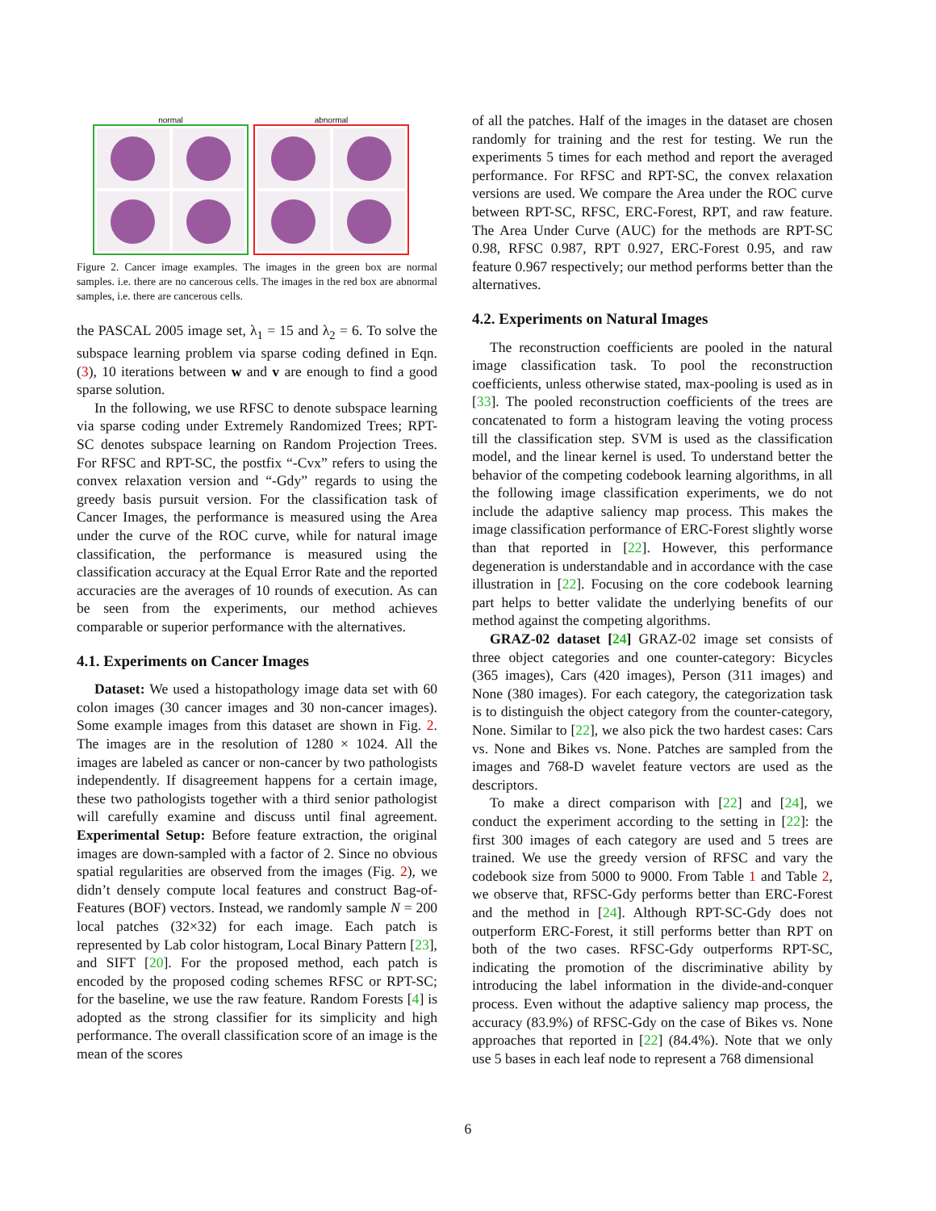normal abnormal
Figure 2. Cancer image examples. The images in the green box are normal samples. i.e. there are no cancerous cells. The images in the red box are abnormal samples, i.e. there are cancerous cells.
the PASCAL 2005 image set, λ<sub>1</sub> = 15 and λ<sub>2</sub> = 6. To solve the subspace learning problem via sparse coding defined in Eqn. (3), 10 iterations between w and v are enough to find a good sparse solution.
In the following, we use RFSC to denote subspace learning via sparse coding under Extremely Randomized Trees; RPT-SC denotes subspace learning on Random Projection Trees. For RFSC and RPT-SC, the postfix “-Cvx” refers to using the convex relaxation version and “-Gdy” regards to using the greedy basis pursuit version. For the classification task of Cancer Images, the performance is measured using the Area under the curve of the ROC curve, while for natural image classification, the performance is measured using the classification accuracy at the Equal Error Rate and the reported accuracies are the averages of 10 rounds of execution. As can be seen from the experiments, our method achieves comparable or superior performance with the alternatives.
4.1. Experiments on Cancer Images
Dataset: We used a histopathology image data set with 60 colon images (30 cancer images and 30 non-cancer images). Some example images from this dataset are shown in Fig. 2. The images are in the resolution of 1280 × 1024. All the images are labeled as cancer or non-cancer by two pathologists independently. If disagreement happens for a certain image, these two pathologists together with a third senior pathologist will carefully examine and discuss until final agreement. Experimental Setup: Before feature extraction, the original images are down-sampled with a factor of 2. Since no obvious spatial regularities are observed from the images (Fig. 2), we didn’t densely compute local features and construct Bag-of-Features (BOF) vectors. Instead, we randomly sample N = 200 local patches (32×32) for each image. Each patch is represented by Lab color histogram, Local Binary Pattern [23], and SIFT [20]. For the proposed method, each patch is encoded by the proposed coding schemes RFSC or RPT-SC; for the baseline, we use the raw feature. Random Forests [4] is adopted as the strong classifier for its simplicity and high performance. The overall classification score of an image is the mean of the scores
of all the patches. Half of the images in the dataset are chosen randomly for training and the rest for testing. We run the experiments 5 times for each method and report the averaged performance. For RFSC and RPT-SC, the convex relaxation versions are used. We compare the Area under the ROC curve between RPT-SC, RFSC, ERC-Forest, RPT, and raw feature. The Area Under Curve (AUC) for the methods are RPT-SC 0.98, RFSC 0.987, RPT 0.927, ERC-Forest 0.95, and raw feature 0.967 respectively; our method performs better than the alternatives.
4.2. Experiments on Natural Images
The reconstruction coefficients are pooled in the natural image classification task. To pool the reconstruction coefficients, unless otherwise stated, max-pooling is used as in [33]. The pooled reconstruction coefficients of the trees are concatenated to form a histogram leaving the voting process till the classification step. SVM is used as the classification model, and the linear kernel is used. To understand better the behavior of the competing codebook learning algorithms, in all the following image classification experiments, we do not include the adaptive saliency map process. This makes the image classification performance of ERC-Forest slightly worse than that reported in [22]. However, this performance degeneration is understandable and in accordance with the case illustration in [22]. Focusing on the core codebook learning part helps to better validate the underlying benefits of our method against the competing algorithms.
GRAZ-02 dataset [24] GRAZ-02 image set consists of three object categories and one counter-category: Bicycles (365 images), Cars (420 images), Person (311 images) and None (380 images). For each category, the categorization task is to distinguish the object category from the counter-category, None. Similar to [22], we also pick the two hardest cases: Cars vs. None and Bikes vs. None. Patches are sampled from the images and 768-D wavelet feature vectors are used as the descriptors.
To make a direct comparison with [22] and [24], we conduct the experiment according to the setting in [22]: the first 300 images of each category are used and 5 trees are trained. We use the greedy version of RFSC and vary the codebook size from 5000 to 9000. From Table 1 and Table 2, we observe that, RFSC-Gdy performs better than ERC-Forest and the method in [24]. Although RPT-SC-Gdy does not outperform ERC-Forest, it still performs better than RPT on both of the two cases. RFSC-Gdy outperforms RPT-SC, indicating the promotion of the discriminative ability by introducing the label information in the divide-and-conquer process. Even without the adaptive saliency map process, the accuracy (83.9%) of RFSC-Gdy on the case of Bikes vs. None approaches that reported in [22] (84.4%). Note that we only use 5 bases in each leaf node to represent a 768 dimensional
6